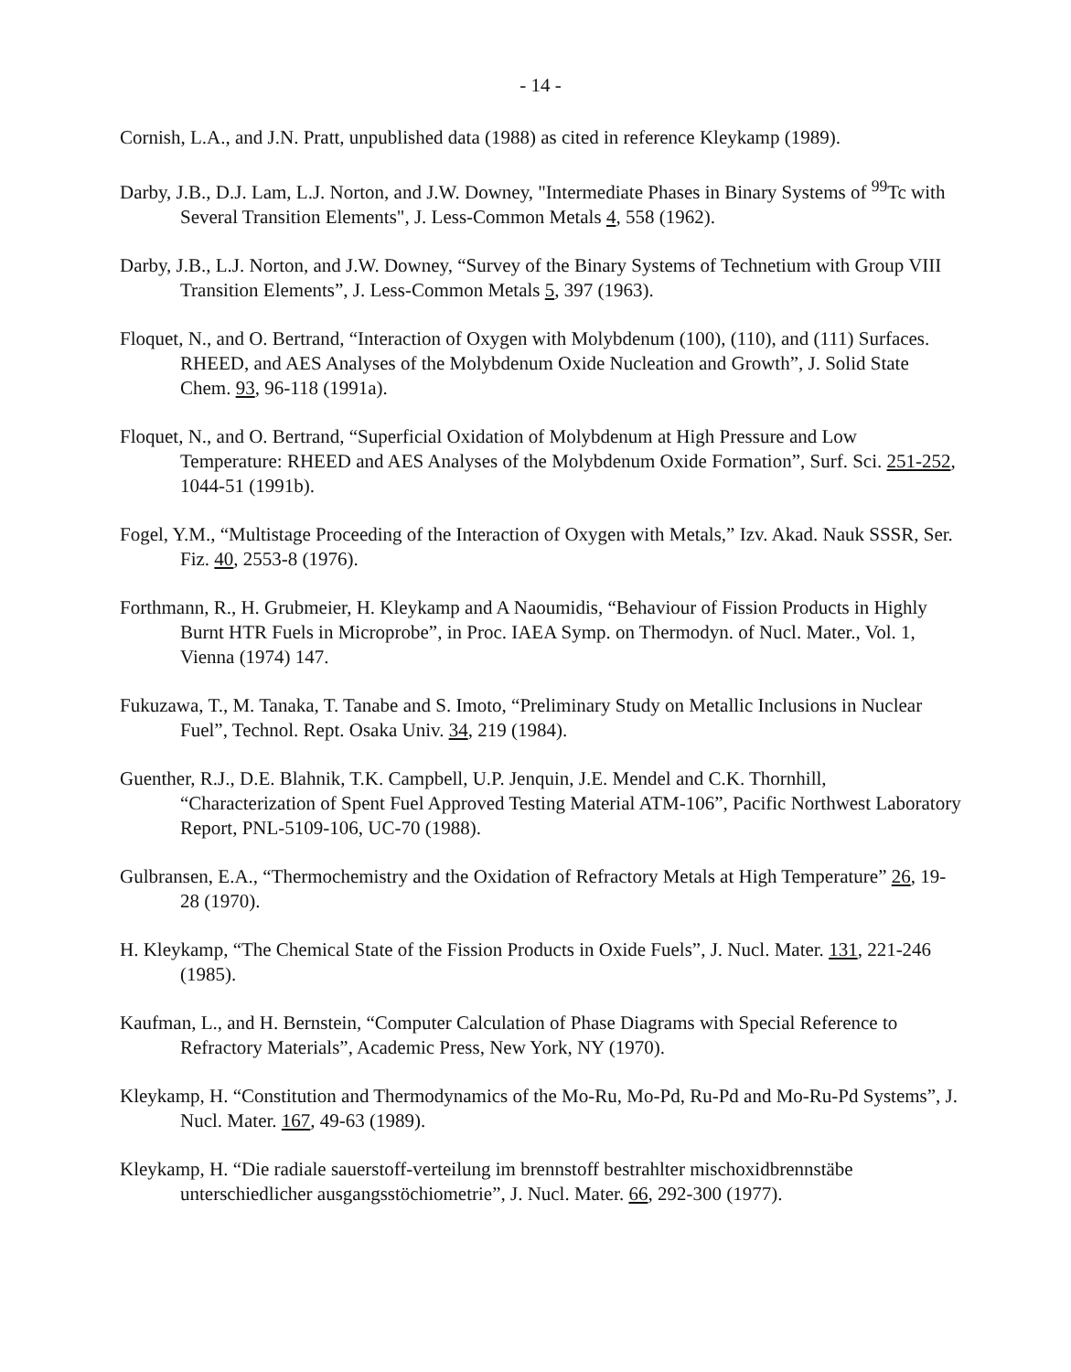- 14 -
Cornish, L.A., and J.N. Pratt, unpublished data (1988) as cited in reference Kleykamp (1989).
Darby, J.B., D.J. Lam, L.J. Norton, and J.W. Downey, "Intermediate Phases in Binary Systems of <sup>99</sup>Tc with Several Transition Elements", J. Less-Common Metals 4, 558 (1962).
Darby, J.B., L.J. Norton, and J.W. Downey, “Survey of the Binary Systems of Technetium with Group VIII Transition Elements”, J. Less-Common Metals 5, 397 (1963).
Floquet, N., and O. Bertrand, “Interaction of Oxygen with Molybdenum (100), (110), and (111) Surfaces. RHEED, and AES Analyses of the Molybdenum Oxide Nucleation and Growth”, J. Solid State Chem. 93, 96-118 (1991a).
Floquet, N., and O. Bertrand, “Superficial Oxidation of Molybdenum at High Pressure and Low Temperature: RHEED and AES Analyses of the Molybdenum Oxide Formation”, Surf. Sci. 251-252, 1044-51 (1991b).
Fogel, Y.M., “Multistage Proceeding of the Interaction of Oxygen with Metals,” Izv. Akad. Nauk SSSR, Ser. Fiz. 40, 2553-8 (1976).
Forthmann, R., H. Grubmeier, H. Kleykamp and A Naoumidis, “Behaviour of Fission Products in Highly Burnt HTR Fuels in Microprobe”, in Proc. IAEA Symp. on Thermodyn. of Nucl. Mater., Vol. 1, Vienna (1974) 147.
Fukuzawa, T., M. Tanaka, T. Tanabe and S. Imoto, “Preliminary Study on Metallic Inclusions in Nuclear Fuel”, Technol. Rept. Osaka Univ. 34, 219 (1984).
Guenther, R.J., D.E. Blahnik, T.K. Campbell, U.P. Jenquin, J.E. Mendel and C.K. Thornhill, “Characterization of Spent Fuel Approved Testing Material ATM-106”, Pacific Northwest Laboratory Report, PNL-5109-106, UC-70 (1988).
Gulbransen, E.A., “Thermochemistry and the Oxidation of Refractory Metals at High Temperature” 26, 19-28 (1970).
H. Kleykamp, “The Chemical State of the Fission Products in Oxide Fuels”, J. Nucl. Mater. 131, 221-246 (1985).
Kaufman, L., and H. Bernstein, “Computer Calculation of Phase Diagrams with Special Reference to Refractory Materials”, Academic Press, New York, NY (1970).
Kleykamp, H. “Constitution and Thermodynamics of the Mo-Ru, Mo-Pd, Ru-Pd and Mo-Ru-Pd Systems”, J. Nucl. Mater. 167, 49-63 (1989).
Kleykamp, H. “Die radiale sauerstoff-verteilung im brennstoff bestrahlter mischoxidbrennstäbe unterschiedlicher ausgangsstöchiometrie”, J. Nucl. Mater. 66, 292-300 (1977).